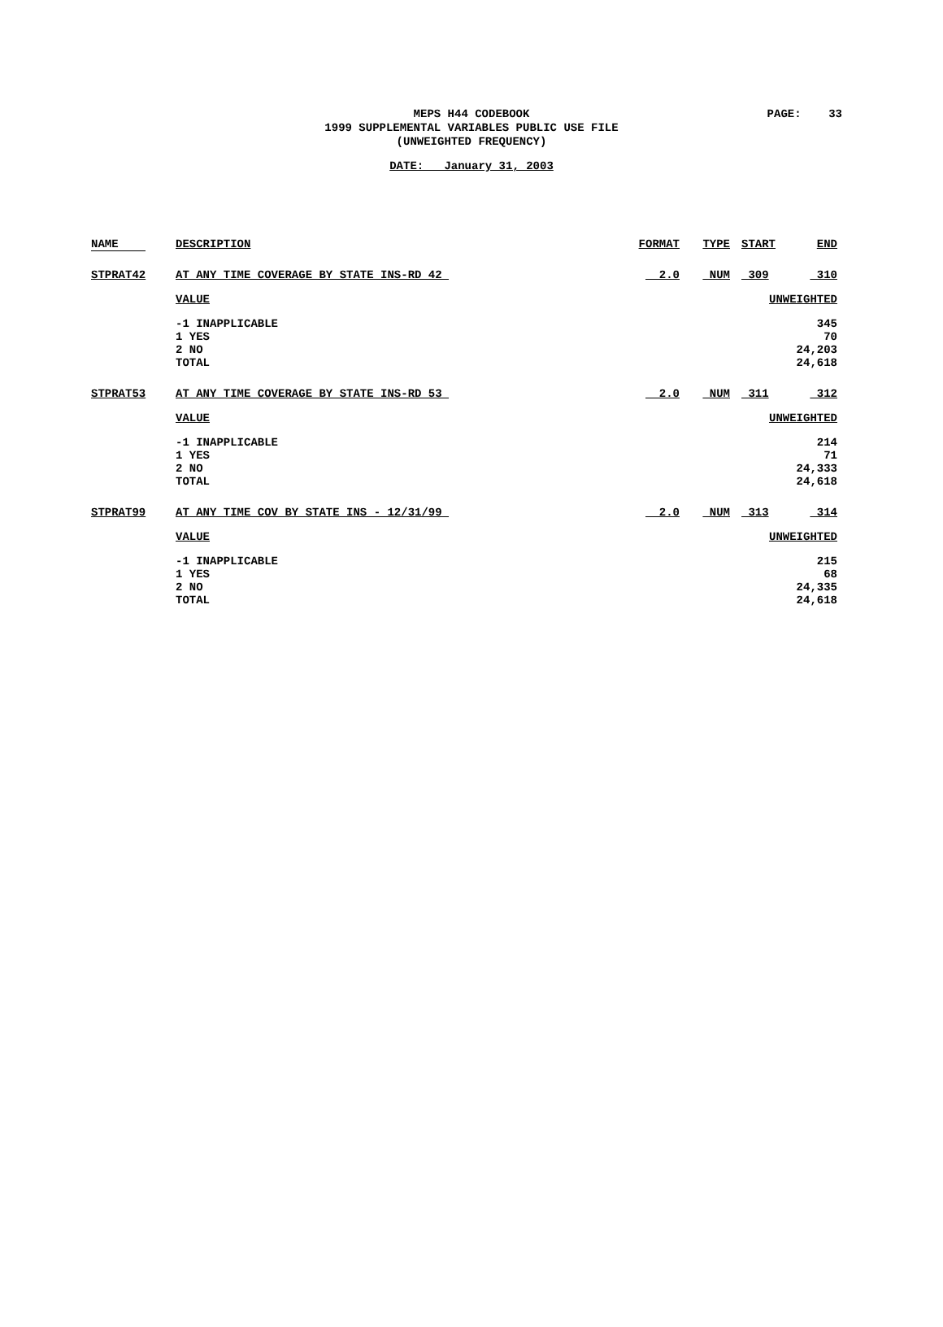MEPS H44 CODEBOOK
1999 SUPPLEMENTAL VARIABLES PUBLIC USE FILE
(UNWEIGHTED FREQUENCY)
PAGE: 33
DATE: January 31, 2003
| NAME | DESCRIPTION | FORMAT | TYPE | START | END |
| --- | --- | --- | --- | --- | --- |
| STPRAT42 | AT ANY TIME COVERAGE BY STATE INS-RD 42 | 2.0 | NUM | 309 | 310 |
| | VALUE | | | UNWEIGHTED | |
| | -1 INAPPLICABLE 1 YES 2 NO TOTAL | | | 345 70 24,203 24,618 | |
| STPRAT53 | AT ANY TIME COVERAGE BY STATE INS-RD 53 | 2.0 | NUM | 311 | 312 |
| | VALUE | | | UNWEIGHTED | |
| | -1 INAPPLICABLE 1 YES 2 NO TOTAL | | | 214 71 24,333 24,618 | |
| STPRAT99 | AT ANY TIME COV BY STATE INS - 12/31/99 | 2.0 | NUM | 313 | 314 |
| | VALUE | | | UNWEIGHTED | |
| | -1 INAPPLICABLE 1 YES 2 NO TOTAL | | | 215 68 24,335 24,618 | |